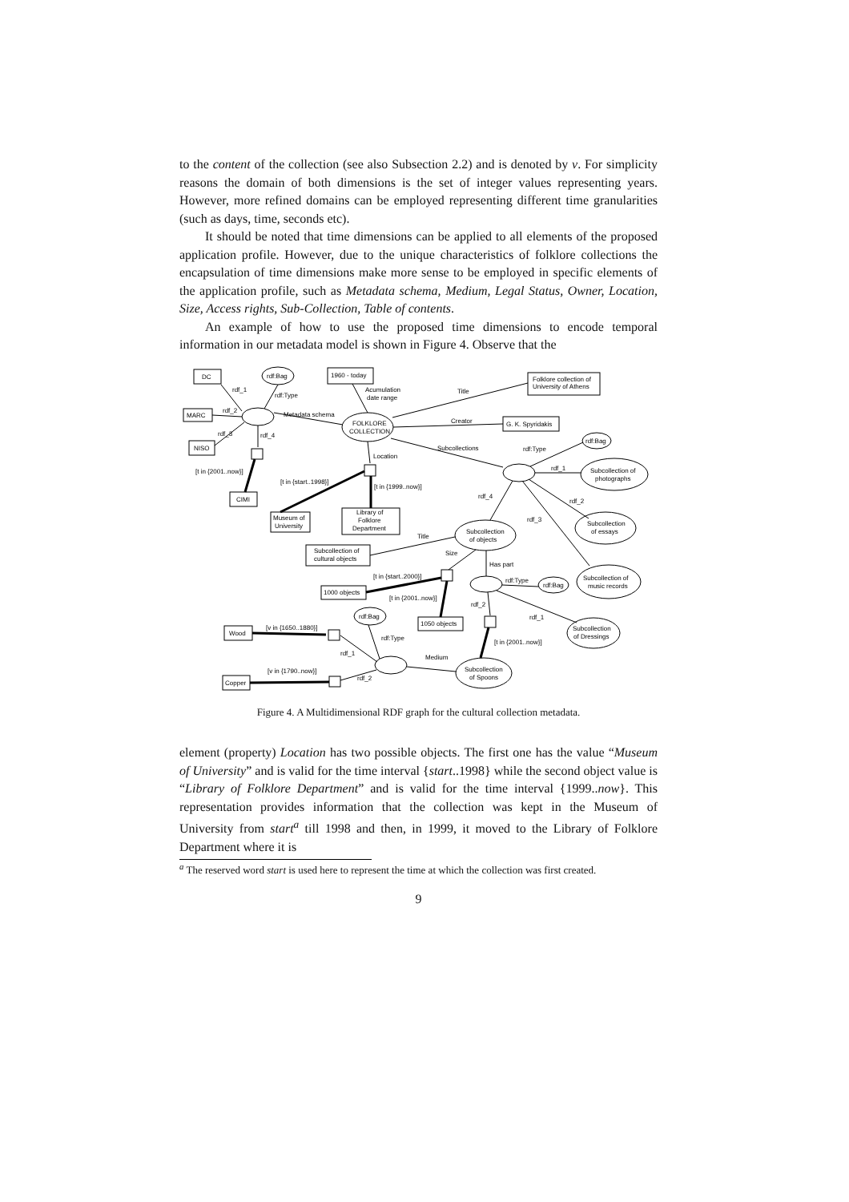to the content of the collection (see also Subsection 2.2) and is denoted by v. For simplicity reasons the domain of both dimensions is the set of integer values representing years. However, more refined domains can be employed representing different time granularities (such as days, time, seconds etc).
It should be noted that time dimensions can be applied to all elements of the proposed application profile. However, due to the unique characteristics of folklore collections the encapsulation of time dimensions make more sense to be employed in specific elements of the application profile, such as Metadata schema, Medium, Legal Status, Owner, Location, Size, Access rights, Sub-Collection, Table of contents.
An example of how to use the proposed time dimensions to encode temporal information in our metadata model is shown in Figure 4. Observe that the
DC
rdf:Bag
1960 - today
Folklore collection of
University of Athens
MARC
FOLKLORE
COLLECTION
G. K. Spyridakis
NISO
rdf:Bag
Subcollection of
photographs
CIMI
Museum of
University
Library of
Folklore
Department
Subcollection
of essays
Subcollection
of objects
Subcollection of
cultural objects
rdf:Bag
Subcollection of
music records
1000 objects
1050 objects
rdf:Bag
Subcollection
of Dressings
Wood
Subcollection
of Spoons
Copper
rdf_1
rdf:Type
Acumulation
date range
Title
rdf_2
Metadata schema
rdf_3
rdf_4
Creator
Subcollections
rdf:Type
Location
rdf_1
[t in {2001..now}]
[t in {start..1998}]
[t in {1999..now}]
rdf_4
rdf_2
rdf_3
Title
Size
Has part
[t in {start..2000}]
rdf:Type
[t in {2001..now}]
rdf_2
rdf_1
[v in {1650..1880}]
rdf:Type
[t in {2001..now}]
rdf_1
Medium
[v in {1790..now}]
rdf_2
Figure 4. A Multidimensional RDF graph for the cultural collection metadata.
element (property) Location has two possible objects. The first one has the value “Museum of University” and is valid for the time interval {start..1998} while the second object value is “Library of Folklore Department” and is valid for the time interval {1999..now}. This representation provides information that the collection was kept in the Museum of University from start<sup>a</sup> till 1998 and then, in 1999, it moved to the Library of Folklore Department where it is
<sup>a</sup> The reserved word start is used here to represent the time at which the collection was first created.
9